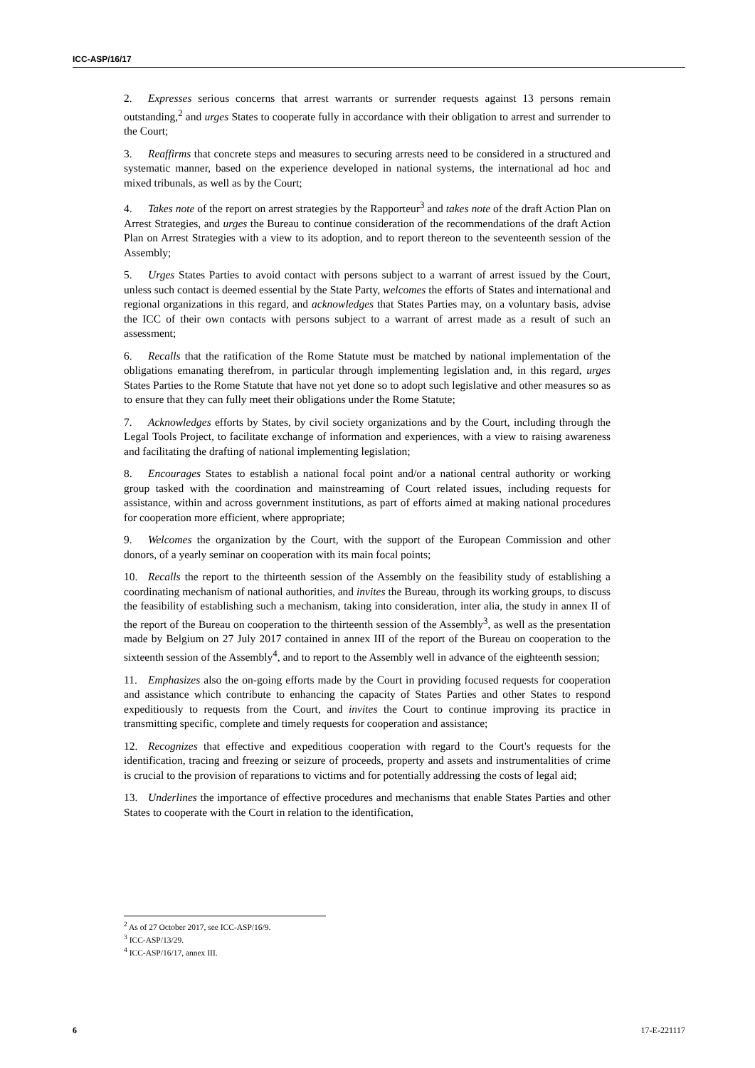ICC-ASP/16/17
2. Expresses serious concerns that arrest warrants or surrender requests against 13 persons remain outstanding,<sup>2</sup> and urges States to cooperate fully in accordance with their obligation to arrest and surrender to the Court;
3. Reaffirms that concrete steps and measures to securing arrests need to be considered in a structured and systematic manner, based on the experience developed in national systems, the international ad hoc and mixed tribunals, as well as by the Court;
4. Takes note of the report on arrest strategies by the Rapporteur<sup>3</sup> and takes note of the draft Action Plan on Arrest Strategies, and urges the Bureau to continue consideration of the recommendations of the draft Action Plan on Arrest Strategies with a view to its adoption, and to report thereon to the seventeenth session of the Assembly;
5. Urges States Parties to avoid contact with persons subject to a warrant of arrest issued by the Court, unless such contact is deemed essential by the State Party, welcomes the efforts of States and international and regional organizations in this regard, and acknowledges that States Parties may, on a voluntary basis, advise the ICC of their own contacts with persons subject to a warrant of arrest made as a result of such an assessment;
6. Recalls that the ratification of the Rome Statute must be matched by national implementation of the obligations emanating therefrom, in particular through implementing legislation and, in this regard, urges States Parties to the Rome Statute that have not yet done so to adopt such legislative and other measures so as to ensure that they can fully meet their obligations under the Rome Statute;
7. Acknowledges efforts by States, by civil society organizations and by the Court, including through the Legal Tools Project, to facilitate exchange of information and experiences, with a view to raising awareness and facilitating the drafting of national implementing legislation;
8. Encourages States to establish a national focal point and/or a national central authority or working group tasked with the coordination and mainstreaming of Court related issues, including requests for assistance, within and across government institutions, as part of efforts aimed at making national procedures for cooperation more efficient, where appropriate;
9. Welcomes the organization by the Court, with the support of the European Commission and other donors, of a yearly seminar on cooperation with its main focal points;
10. Recalls the report to the thirteenth session of the Assembly on the feasibility study of establishing a coordinating mechanism of national authorities, and invites the Bureau, through its working groups, to discuss the feasibility of establishing such a mechanism, taking into consideration, inter alia, the study in annex II of the report of the Bureau on cooperation to the thirteenth session of the Assembly<sup>3</sup>, as well as the presentation made by Belgium on 27 July 2017 contained in annex III of the report of the Bureau on cooperation to the sixteenth session of the Assembly<sup>4</sup>, and to report to the Assembly well in advance of the eighteenth session;
11. Emphasizes also the on-going efforts made by the Court in providing focused requests for cooperation and assistance which contribute to enhancing the capacity of States Parties and other States to respond expeditiously to requests from the Court, and invites the Court to continue improving its practice in transmitting specific, complete and timely requests for cooperation and assistance;
12. Recognizes that effective and expeditious cooperation with regard to the Court's requests for the identification, tracing and freezing or seizure of proceeds, property and assets and instrumentalities of crime is crucial to the provision of reparations to victims and for potentially addressing the costs of legal aid;
13. Underlines the importance of effective procedures and mechanisms that enable States Parties and other States to cooperate with the Court in relation to the identification,
<sup>2</sup> As of 27 October 2017, see ICC-ASP/16/9.
<sup>3</sup> ICC-ASP/13/29.
<sup>4</sup> ICC-ASP/16/17, annex III.
6 17-E-221117